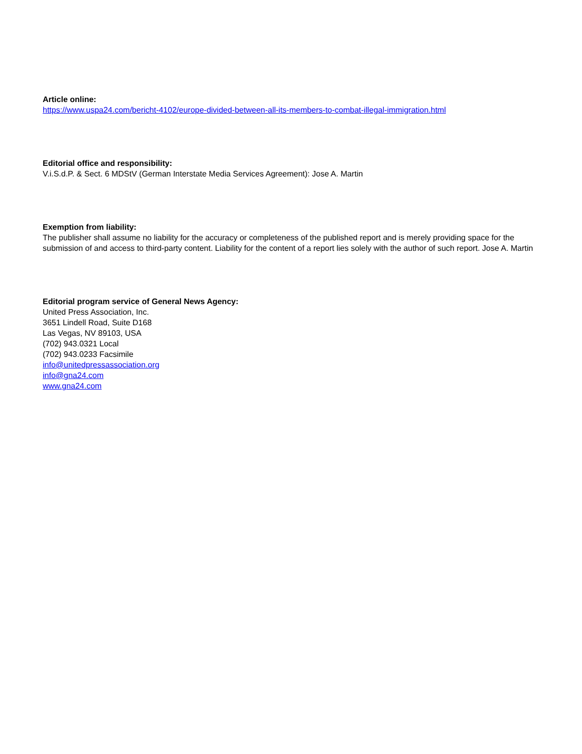Article online:
https://www.uspa24.com/bericht-4102/europe-divided-between-all-its-members-to-combat-illegal-immigration.html
Editorial office and responsibility:
V.i.S.d.P. & Sect. 6 MDStV (German Interstate Media Services Agreement): Jose A. Martin
Exemption from liability:
The publisher shall assume no liability for the accuracy or completeness of the published report and is merely providing space for the submission of and access to third-party content. Liability for the content of a report lies solely with the author of such report. Jose A. Martin
Editorial program service of General News Agency:
United Press Association, Inc.
3651 Lindell Road, Suite D168
Las Vegas, NV 89103, USA
(702) 943.0321 Local
(702) 943.0233 Facsimile
info@unitedpressassociation.org
info@gna24.com
www.gna24.com